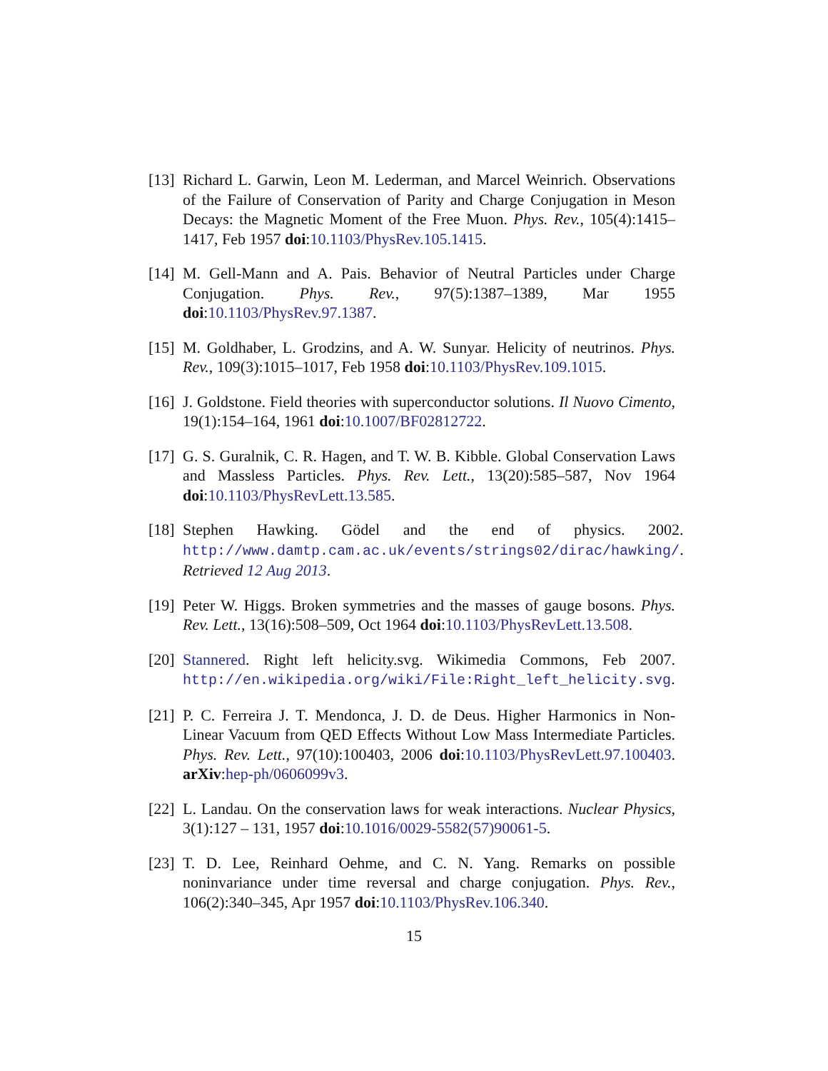[13]
Richard L. Garwin, Leon M. Lederman, and Marcel Weinrich. Observations of the Failure of Conservation of Parity and Charge Conjugation in Meson Decays: the Magnetic Moment of the Free Muon. Phys. Rev., 105(4):1415–1417, Feb 1957 doi:10.1103/PhysRev.105.1415.
[14]
M. Gell-Mann and A. Pais. Behavior of Neutral Particles under Charge Conjugation. Phys. Rev., 97(5):1387–1389, Mar 1955 doi:10.1103/PhysRev.97.1387.
[15]
M. Goldhaber, L. Grodzins, and A. W. Sunyar. Helicity of neutrinos. Phys. Rev., 109(3):1015–1017, Feb 1958 doi:10.1103/PhysRev.109.1015.
[16]
J. Goldstone. Field theories with superconductor solutions. Il Nuovo Cimento, 19(1):154–164, 1961 doi:10.1007/BF02812722.
[17]
G. S. Guralnik, C. R. Hagen, and T. W. B. Kibble. Global Conservation Laws and Massless Particles. Phys. Rev. Lett., 13(20):585–587, Nov 1964 doi:10.1103/PhysRevLett.13.585.
[18]
Stephen Hawking. Gödel and the end of physics. 2002. http://www.damtp.cam.ac.uk/events/strings02/dirac/hawking/. Retrieved 12 Aug 2013.
[19]
Peter W. Higgs. Broken symmetries and the masses of gauge bosons. Phys. Rev. Lett., 13(16):508–509, Oct 1964 doi:10.1103/PhysRevLett.13.508.
[20]
Stannered. Right left helicity.svg. Wikimedia Commons, Feb 2007. http://en.wikipedia.org/wiki/File:Right_left_helicity.svg.
[21]
P. C. Ferreira J. T. Mendonca, J. D. de Deus. Higher Harmonics in Non-Linear Vacuum from QED Effects Without Low Mass Intermediate Particles. Phys. Rev. Lett., 97(10):100403, 2006 doi:10.1103/PhysRevLett.97.100403. arXiv:hep-ph/0606099v3.
[22]
L. Landau. On the conservation laws for weak interactions. Nuclear Physics, 3(1):127 – 131, 1957 doi:10.1016/0029-5582(57)90061-5.
[23]
T. D. Lee, Reinhard Oehme, and C. N. Yang. Remarks on possible noninvariance under time reversal and charge conjugation. Phys. Rev., 106(2):340–345, Apr 1957 doi:10.1103/PhysRev.106.340.
15